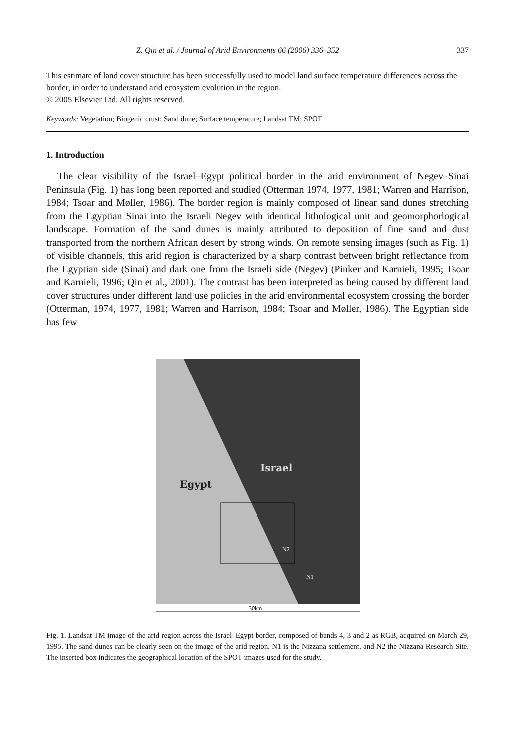Z. Qin et al. / Journal of Arid Environments 66 (2006) 336–352 337
This estimate of land cover structure has been successfully used to model land surface temperature differences across the border, in order to understand arid ecosystem evolution in the region.
© 2005 Elsevier Ltd. All rights reserved.
Keywords: Vegetation; Biogenic crust; Sand dune; Surface temperature; Landsat TM; SPOT
1. Introduction
The clear visibility of the Israel–Egypt political border in the arid environment of Negev–Sinai Peninsula (Fig. 1) has long been reported and studied (Otterman 1974, 1977, 1981; Warren and Harrison, 1984; Tsoar and Møller, 1986). The border region is mainly composed of linear sand dunes stretching from the Egyptian Sinai into the Israeli Negev with identical lithological unit and geomorphorlogical landscape. Formation of the sand dunes is mainly attributed to deposition of fine sand and dust transported from the northern African desert by strong winds. On remote sensing images (such as Fig. 1) of visible channels, this arid region is characterized by a sharp contrast between bright reflectance from the Egyptian side (Sinai) and dark one from the Israeli side (Negev) (Pinker and Karnieli, 1995; Tsoar and Karnieli, 1996; Qin et al., 2001). The contrast has been interpreted as being caused by different land cover structures under different land use policies in the arid environmental ecosystem crossing the border (Otterman, 1974, 1977, 1981; Warren and Harrison, 1984; Tsoar and Møller, 1986). The Egyptian side has few
Egypt
Israel
N2
N1
30km
Fig. 1. Landsat TM image of the arid region across the Israel–Egypt border, composed of bands 4, 3 and 2 as RGB, acquired on March 29, 1995. The sand dunes can be clearly seen on the image of the arid region. N1 is the Nizzana settlement, and N2 the Nizzana Research Site. The inserted box indicates the geographical location of the SPOT images used for the study.